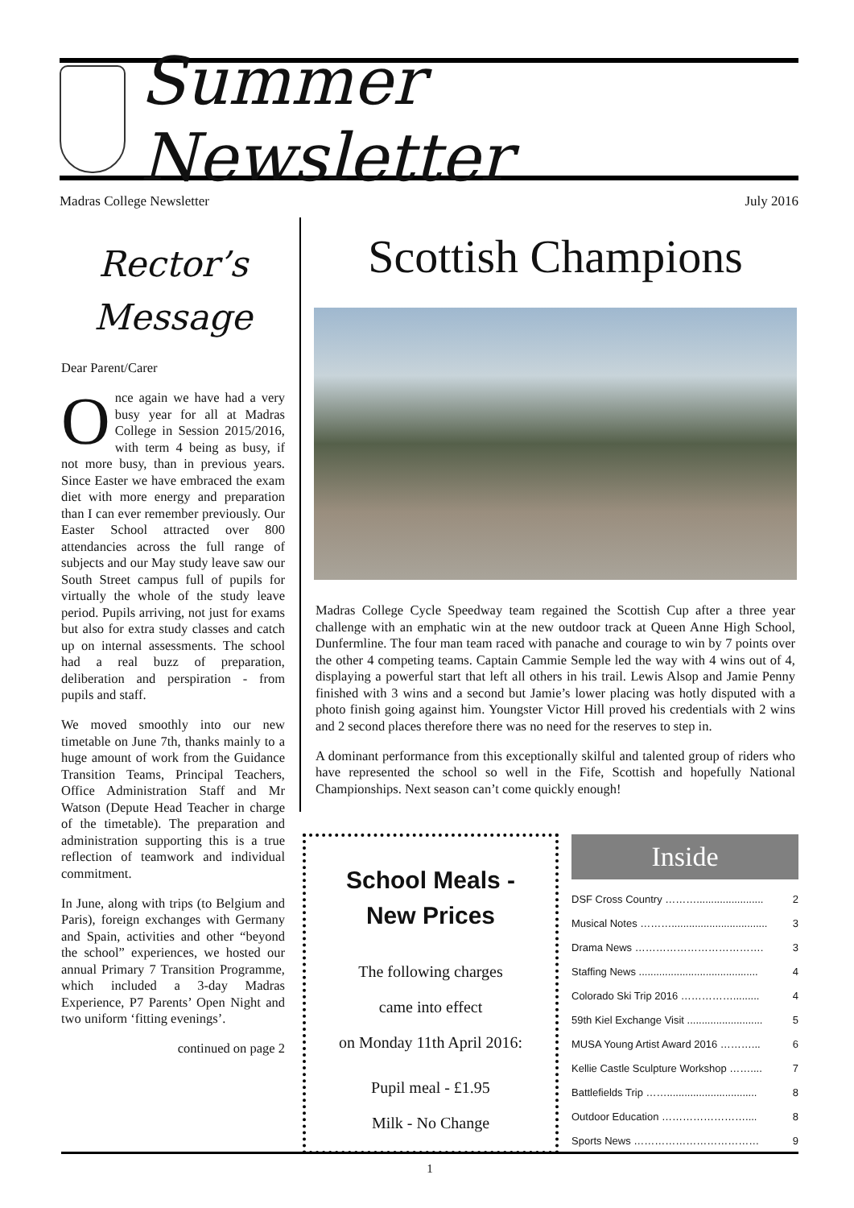Summer Newsletter
Madras College Newsletter July 2016
Rector’s Message
Dear Parent/Carer
Once again we have had a very busy year for all at Madras College in Session 2015/2016, with term 4 being as busy, if not more busy, than in previous years. Since Easter we have embraced the exam diet with more energy and preparation than I can ever remember previously. Our Easter School attracted over 800 attendancies across the full range of subjects and our May study leave saw our South Street campus full of pupils for virtually the whole of the study leave period. Pupils arriving, not just for exams but also for extra study classes and catch up on internal assessments. The school had a real buzz of preparation, deliberation and perspiration - from pupils and staff.
We moved smoothly into our new timetable on June 7th, thanks mainly to a huge amount of work from the Guidance Transition Teams, Principal Teachers, Office Administration Staff and Mr Watson (Depute Head Teacher in charge of the timetable). The preparation and administration supporting this is a true reflection of teamwork and individual commitment.
In June, along with trips (to Belgium and Paris), foreign exchanges with Germany and Spain, activities and other “beyond the school” experiences, we hosted our annual Primary 7 Transition Programme, which included a 3-day Madras Experience, P7 Parents’ Open Night and two uniform ‘fitting evenings’.
continued on page 2
Scottish Champions
Madras College Cycle Speedway team regained the Scottish Cup after a three year challenge with an emphatic win at the new outdoor track at Queen Anne High School, Dunfermline. The four man team raced with panache and courage to win by 7 points over the other 4 competing teams. Captain Cammie Semple led the way with 4 wins out of 4, displaying a powerful start that left all others in his trail. Lewis Alsop and Jamie Penny finished with 3 wins and a second but Jamie’s lower placing was hotly disputed with a photo finish going against him. Youngster Victor Hill proved his credentials with 2 wins and 2 second places therefore there was no need for the reserves to step in.
A dominant performance from this exceptionally skilful and talented group of riders who have represented the school so well in the Fife, Scottish and hopefully National Championships. Next season can’t come quickly enough!
School Meals -
New Prices
The following charges
came into effect
on Monday 11th April 2016:
Pupil meal - £1.95
Milk - No Change
Inside
DSF Cross Country ………....................... 2
Musical Notes ………................................. 3
Drama News ………………………………. 3
Staffing News ......................................... 4
Colorado Ski Trip 2016 ……………......... 4
59th Kiel Exchange Visit .......................... 5
MUSA Young Artist Award 2016 ………... 6
Kellie Castle Sculpture Workshop …….... 7
Battlefields Trip ……............................... 8
Outdoor Education …………………….... 8
Sports News ……………………………… 9
1